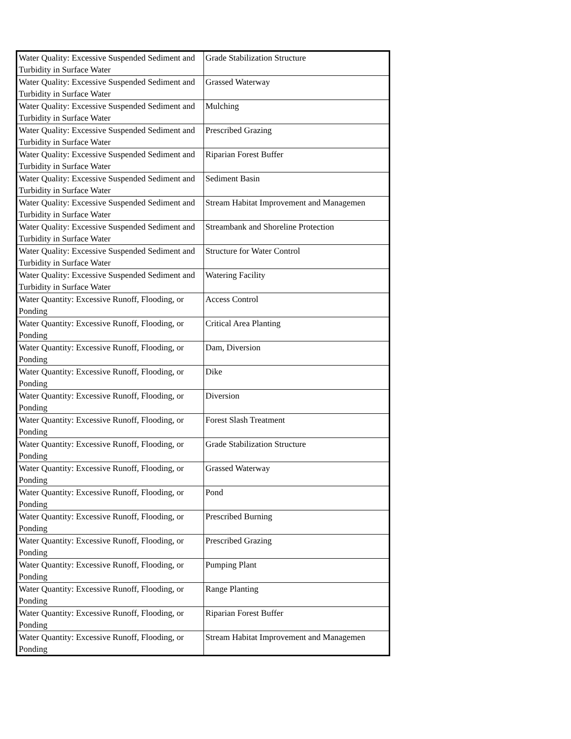| Water Quality: Excessive Suspended Sediment and Turbidity in Surface Water | Grade Stabilization Structure |
| Water Quality: Excessive Suspended Sediment and Turbidity in Surface Water | Grassed Waterway |
| Water Quality: Excessive Suspended Sediment and Turbidity in Surface Water | Mulching |
| Water Quality: Excessive Suspended Sediment and Turbidity in Surface Water | Prescribed Grazing |
| Water Quality: Excessive Suspended Sediment and Turbidity in Surface Water | Riparian Forest Buffer |
| Water Quality: Excessive Suspended Sediment and Turbidity in Surface Water | Sediment Basin |
| Water Quality: Excessive Suspended Sediment and Turbidity in Surface Water | Stream Habitat Improvement and Managemen |
| Water Quality: Excessive Suspended Sediment and Turbidity in Surface Water | Streambank and Shoreline Protection |
| Water Quality: Excessive Suspended Sediment and Turbidity in Surface Water | Structure for Water Control |
| Water Quality: Excessive Suspended Sediment and Turbidity in Surface Water | Watering Facility |
| Water Quantity: Excessive Runoff, Flooding, or Ponding | Access Control |
| Water Quantity: Excessive Runoff, Flooding, or Ponding | Critical Area Planting |
| Water Quantity: Excessive Runoff, Flooding, or Ponding | Dam, Diversion |
| Water Quantity: Excessive Runoff, Flooding, or Ponding | Dike |
| Water Quantity: Excessive Runoff, Flooding, or Ponding | Diversion |
| Water Quantity: Excessive Runoff, Flooding, or Ponding | Forest Slash Treatment |
| Water Quantity: Excessive Runoff, Flooding, or Ponding | Grade Stabilization Structure |
| Water Quantity: Excessive Runoff, Flooding, or Ponding | Grassed Waterway |
| Water Quantity: Excessive Runoff, Flooding, or Ponding | Pond |
| Water Quantity: Excessive Runoff, Flooding, or Ponding | Prescribed Burning |
| Water Quantity: Excessive Runoff, Flooding, or Ponding | Prescribed Grazing |
| Water Quantity: Excessive Runoff, Flooding, or Ponding | Pumping Plant |
| Water Quantity: Excessive Runoff, Flooding, or Ponding | Range Planting |
| Water Quantity: Excessive Runoff, Flooding, or Ponding | Riparian Forest Buffer |
| Water Quantity: Excessive Runoff, Flooding, or Ponding | Stream Habitat Improvement and Managemen |